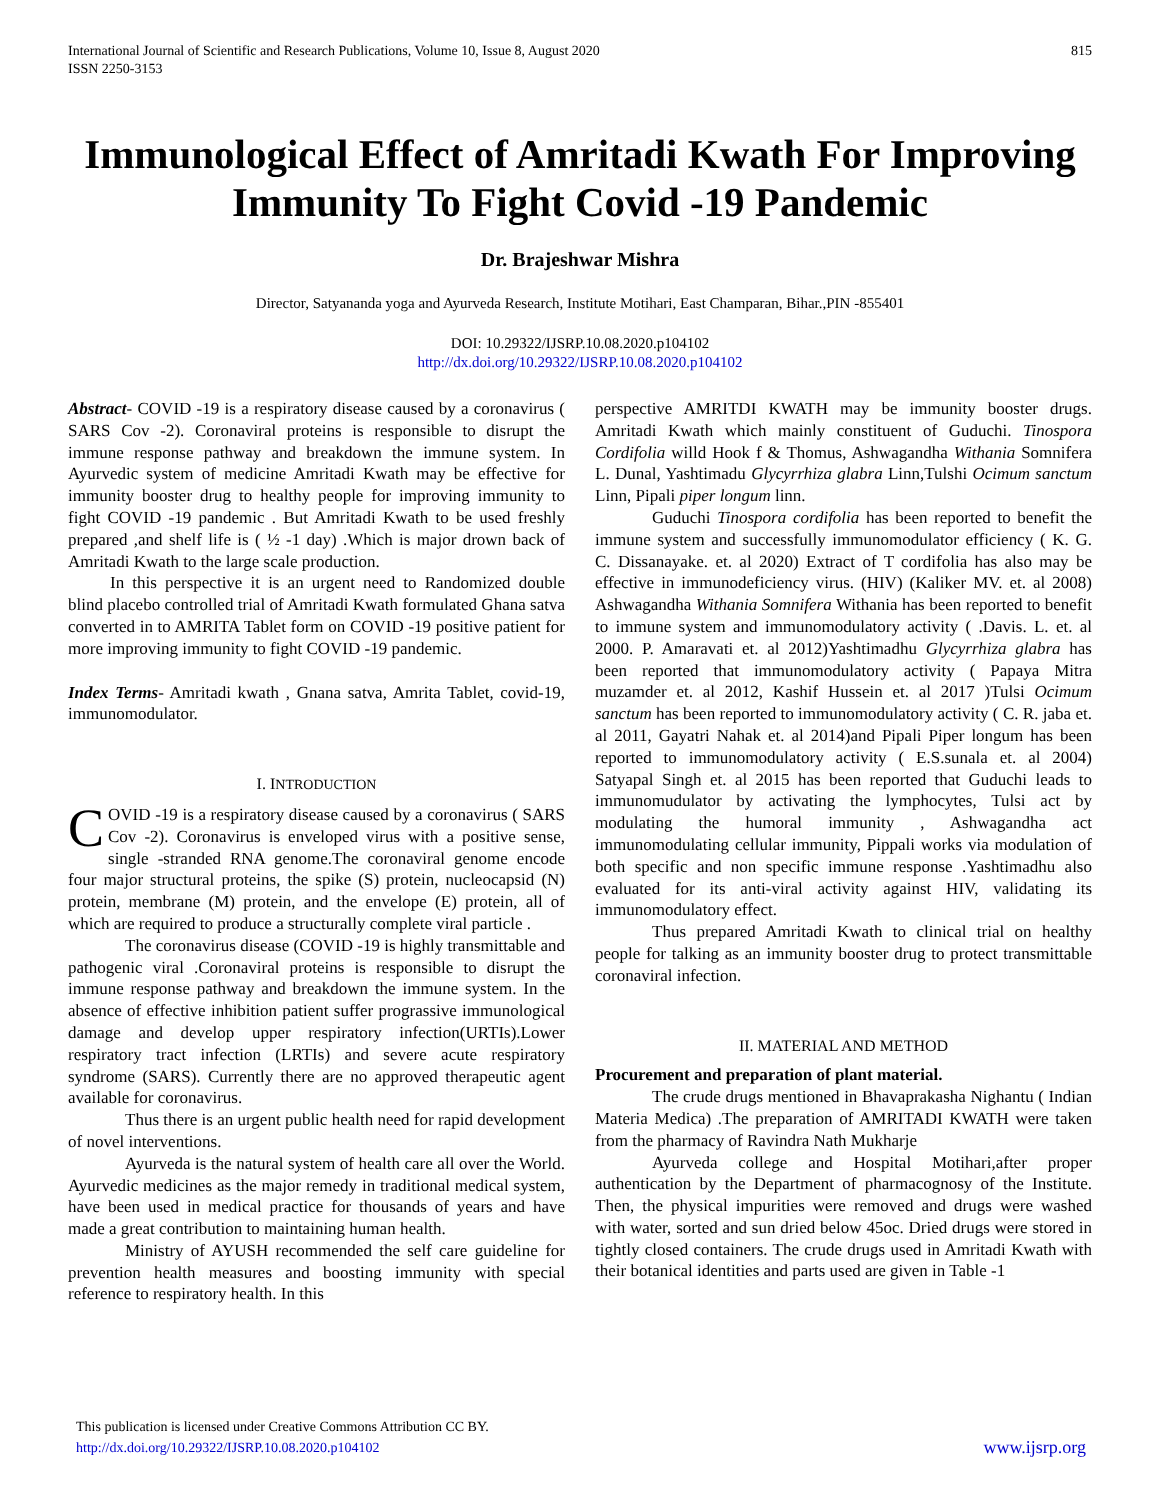International Journal of Scientific and Research Publications, Volume 10, Issue 8, August 2020
ISSN 2250-3153
815
Immunological Effect of Amritadi Kwath For Improving Immunity To Fight Covid -19 Pandemic
Dr. Brajeshwar Mishra
Director, Satyananda yoga and Ayurveda Research, Institute Motihari, East Champaran, Bihar.,PIN -855401
DOI: 10.29322/IJSRP.10.08.2020.p104102
http://dx.doi.org/10.29322/IJSRP.10.08.2020.p104102
Abstract- COVID -19 is a respiratory disease caused by a coronavirus ( SARS Cov -2). Coronaviral proteins is responsible to disrupt the immune response pathway and breakdown the immune system. In Ayurvedic system of medicine Amritadi Kwath may be effective for immunity booster drug to healthy people for improving immunity to fight COVID -19 pandemic . But Amritadi Kwath to be used freshly prepared ,and shelf life is ( ½ -1 day) .Which is major drown back of Amritadi Kwath to the large scale production.
In this perspective it is an urgent need to Randomized double blind placebo controlled trial of Amritadi Kwath formulated Ghana satva converted in to AMRITA Tablet form on COVID -19 positive patient for more improving immunity to fight COVID -19 pandemic.
Index Terms- Amritadi kwath , Gnana satva, Amrita Tablet, covid-19, immunomodulator.
I. INTRODUCTION
COVID -19 is a respiratory disease caused by a coronavirus ( SARS Cov -2). Coronavirus is enveloped virus with a positive sense, single -stranded RNA genome.The coronaviral genome encode four major structural proteins, the spike (S) protein, nucleocapsid (N) protein, membrane (M) protein, and the envelope (E) protein, all of which are required to produce a structurally complete viral particle .
The coronavirus disease (COVID -19 is highly transmittable and pathogenic viral .Coronaviral proteins is responsible to disrupt the immune response pathway and breakdown the immune system. In the absence of effective inhibition patient suffer prograssive immunological damage and develop upper respiratory infection(URTIs).Lower respiratory tract infection (LRTIs) and severe acute respiratory syndrome (SARS). Currently there are no approved therapeutic agent available for coronavirus.
Thus there is an urgent public health need for rapid development of novel interventions.
Ayurveda is the natural system of health care all over the World. Ayurvedic medicines as the major remedy in traditional medical system, have been used in medical practice for thousands of years and have made a great contribution to maintaining human health.
Ministry of AYUSH recommended the self care guideline for prevention health measures and boosting immunity with special reference to respiratory health. In this
perspective AMRITDI KWATH may be immunity booster drugs. Amritadi Kwath which mainly constituent of Guduchi. Tinospora Cordifolia willd Hook f & Thomus, Ashwagandha Withania Somnifera L. Dunal, Yashtimadu Glycyrrhiza glabra Linn,Tulshi Ocimum sanctum Linn, Pipali piper longum linn.
Guduchi Tinospora cordifolia has been reported to benefit the immune system and successfully immunomodulator efficiency ( K. G. C. Dissanayake. et. al 2020) Extract of T cordifolia has also may be effective in immunodeficiency virus. (HIV) (Kaliker MV. et. al 2008) Ashwagandha Withania Somnifera Withania has been reported to benefit to immune system and immunomodulatory activity ( .Davis. L. et. al 2000. P. Amaravati et. al 2012)Yashtimadhu Glycyrrhiza glabra has been reported that immunomodulatory activity ( Papaya Mitra muzamder et. al 2012, Kashif Hussein et. al 2017 )Tulsi Ocimum sanctum has been reported to immunomodulatory activity ( C. R. jaba et. al 2011, Gayatri Nahak et. al 2014)and Pipali Piper longum has been reported to immunomodulatory activity ( E.S.sunala et. al 2004) Satyapal Singh et. al 2015 has been reported that Guduchi leads to immunomudulator by activating the lymphocytes, Tulsi act by modulating the humoral immunity , Ashwagandha act immunomodulating cellular immunity, Pippali works via modulation of both specific and non specific immune response .Yashtimadhu also evaluated for its anti-viral activity against HIV, validating its immunomodulatory effect.
Thus prepared Amritadi Kwath to clinical trial on healthy people for talking as an immunity booster drug to protect transmittable coronaviral infection.
II. MATERIAL AND METHOD
Procurement and preparation of plant material.
The crude drugs mentioned in Bhavaprakasha Nighantu ( Indian Materia Medica) .The preparation of AMRITADI KWATH were taken from the pharmacy of Ravindra Nath Mukharje
Ayurveda college and Hospital Motihari,after proper authentication by the Department of pharmacognosy of the Institute. Then, the physical impurities were removed and drugs were washed with water, sorted and sun dried below 45oc. Dried drugs were stored in tightly closed containers. The crude drugs used in Amritadi Kwath with their botanical identities and parts used are given in Table -1
This publication is licensed under Creative Commons Attribution CC BY.
http://dx.doi.org/10.29322/IJSRP.10.08.2020.p104102
www.ijsrp.org